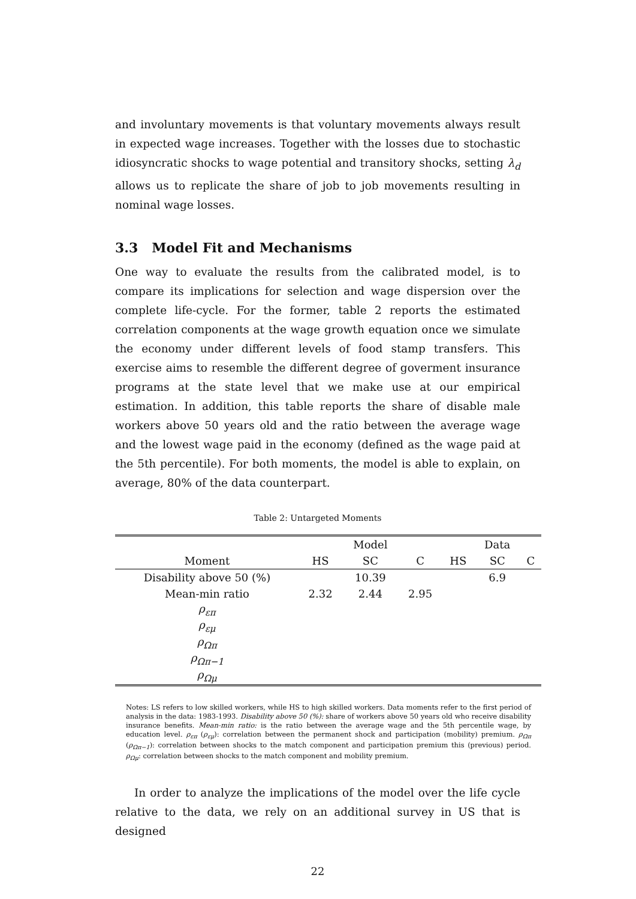and involuntary movements is that voluntary movements always result in expected wage increases. Together with the losses due to stochastic idiosyncratic shocks to wage potential and transitory shocks, setting λ<sub>d</sub> allows us to replicate the share of job to job movements resulting in nominal wage losses.
3.3 Model Fit and Mechanisms
One way to evaluate the results from the calibrated model, is to compare its implications for selection and wage dispersion over the complete life-cycle. For the former, table 2 reports the estimated correlation components at the wage growth equation once we simulate the economy under different levels of food stamp transfers. This exercise aims to resemble the different degree of goverment insurance programs at the state level that we make use at our empirical estimation. In addition, this table reports the share of disable male workers above 50 years old and the ratio between the average wage and the lowest wage paid in the economy (defined as the wage paid at the 5th percentile). For both moments, the model is able to explain, on average, 80% of the data counterpart.
Table 2: Untargeted Moments
| | | Model | | | Data | |
| --- | --- | --- | --- | --- | --- | --- |
| Moment | HS | SC | C | HS | SC | C |
| Disability above 50 (%) | | 10.39 | | | 6.9 | |
| Mean-min ratio | 2.32 | 2.44 | 2.95 | | | |
| ρ<sub>επ</sub> | | | | | | |
| ρ<sub>εμ</sub> | | | | | | |
| ρ<sub>Ωπ</sub> | | | | | | |
| ρ<sub>Ωπ−1</sub> | | | | | | |
| ρ<sub>Ωμ</sub> | | | | | | |
Notes: LS refers to low skilled workers, while HS to high skilled workers. Data moments refer to the first period of analysis in the data: 1983-1993. Disability above 50 (%): share of workers above 50 years old who receive disability insurance benefits. Mean-min ratio: is the ratio between the average wage and the 5th percentile wage, by education level. ρ<sub>επ</sub> (ρ<sub>εμ</sub>): correlation between the permanent shock and participation (mobility) premium. ρ<sub>Ωπ</sub> (ρ<sub>Ωπ−1</sub>): correlation between shocks to the match component and participation premium this (previous) period. ρ<sub>Ωμ</sub>: correlation between shocks to the match component and mobility premium.
In order to analyze the implications of the model over the life cycle relative to the data, we rely on an additional survey in US that is designed
22